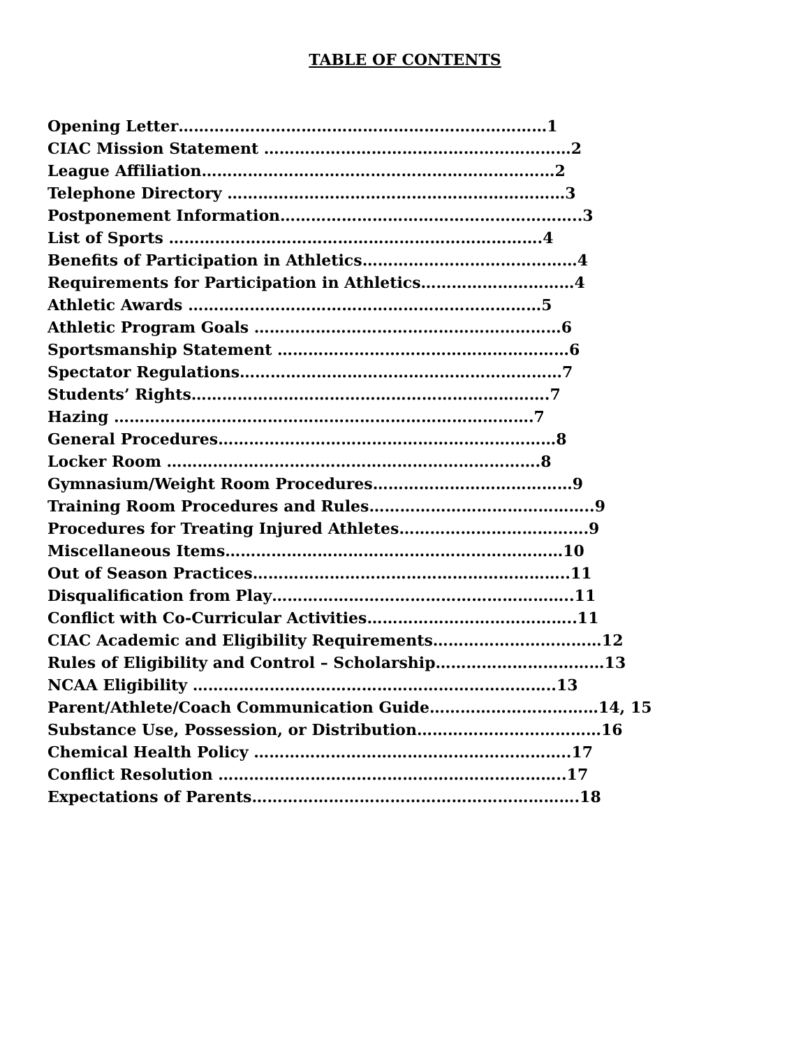TABLE OF CONTENTS
Opening Letter………………………………………………………………1
CIAC Mission Statement ……………………………………………………2
League Affiliation……………………………………………………………2
Telephone Directory …………………………………………………………3
Postponement Information…………………………………………………..3
List of Sports ……………………………………………………………….4
Benefits of Participation in Athletics……………………………………4
Requirements for Participation in Athletics…………………………4
Athletic Awards ……………………………………………………………5
Athletic Program Goals ……………………………………………………6
Sportsmanship Statement …………………………………………………6
Spectator Regulations………………………………………………………7
Students’ Rights…………………………………………………………….7
Hazing ……………………………………………………………………….7
General Procedures…………………………………………………………8
Locker Room ……………………………………………………………….8
Gymnasium/Weight Room Procedures…………………………………9
Training Room Procedures and Rules……………………………………..9
Procedures for Treating Injured Athletes……………………………….9
Miscellaneous Items…………………………………………………………10
Out of Season Practices……………………………………………………..11
Disqualification from Play…………………………………………………..11
Conflict with Co-Curricular Activities…………………………………..11
CIAC Academic and Eligibility Requirements……………………………12
Rules of Eligibility and Control – Scholarship……………………………13
NCAA Eligibility ……………………………………………………………..13
Parent/Athlete/Coach Communication Guide……………………………14, 15
Substance Use, Possession, or Distribution………………………………16
Chemical Health Policy ……………………………………………………..17
Conflict Resolution …………………………………………………………..17
Expectations of Parents……………………………………………………….18